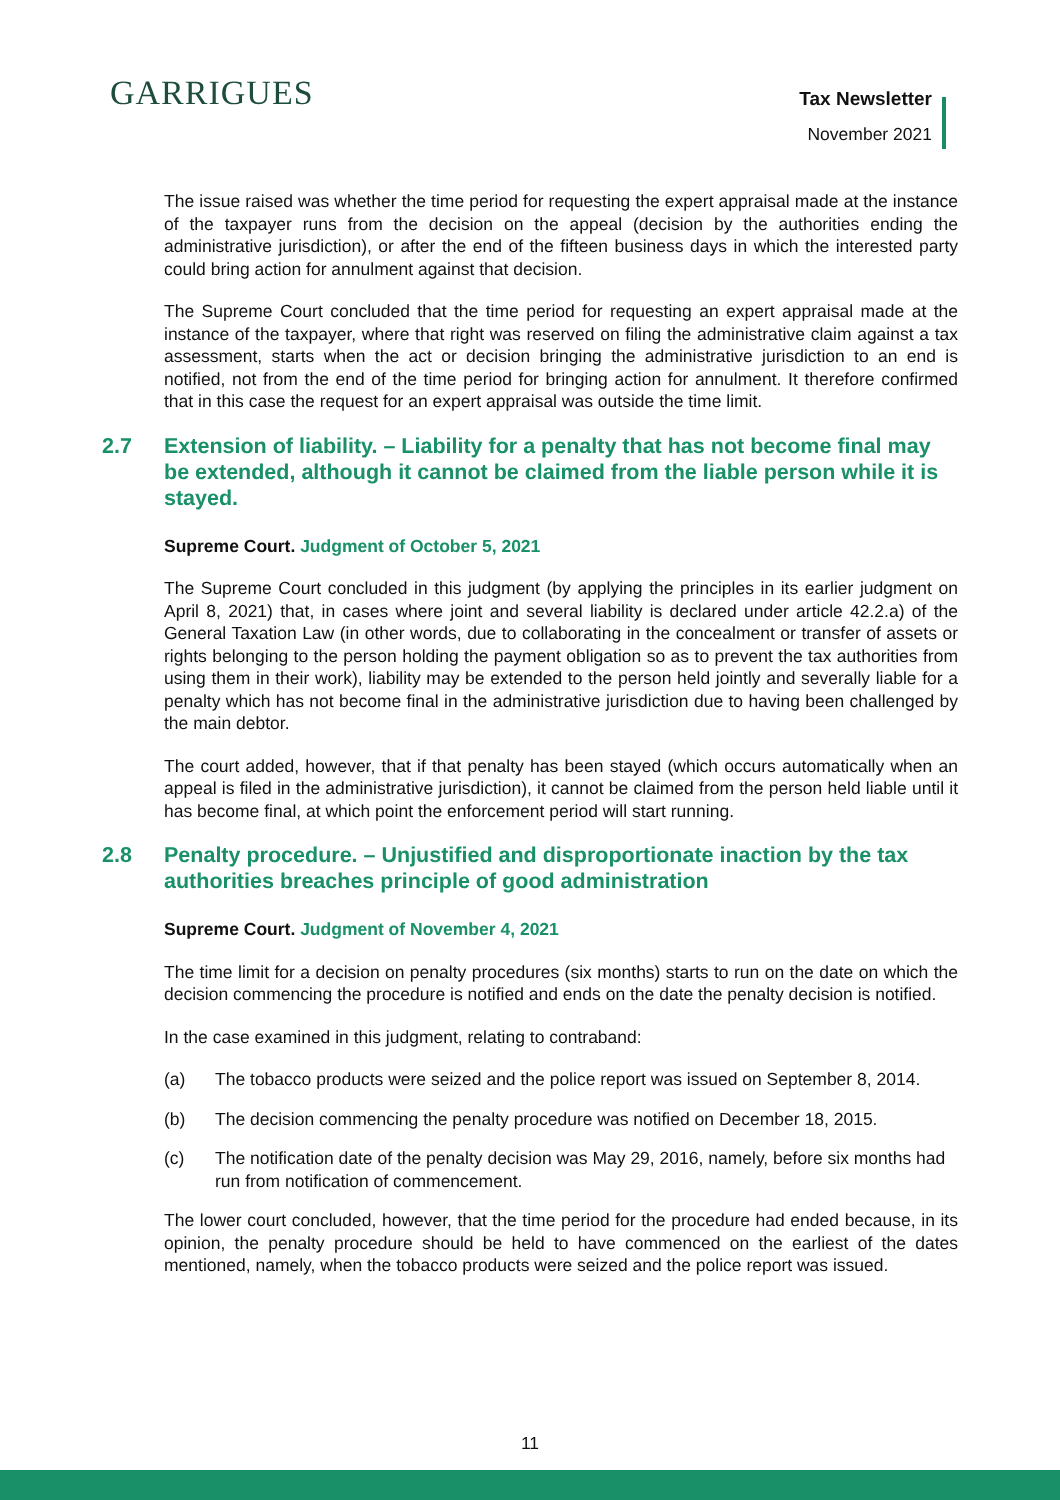GARRIGUES Tax Newsletter
November 2021
The issue raised was whether the time period for requesting the expert appraisal made at the instance of the taxpayer runs from the decision on the appeal (decision by the authorities ending the administrative jurisdiction), or after the end of the fifteen business days in which the interested party could bring action for annulment against that decision.
The Supreme Court concluded that the time period for requesting an expert appraisal made at the instance of the taxpayer, where that right was reserved on filing the administrative claim against a tax assessment, starts when the act or decision bringing the administrative jurisdiction to an end is notified, not from the end of the time period for bringing action for annulment. It therefore confirmed that in this case the request for an expert appraisal was outside the time limit.
2.7 Extension of liability. – Liability for a penalty that has not become final may be extended, although it cannot be claimed from the liable person while it is stayed.
Supreme Court. Judgment of October 5, 2021
The Supreme Court concluded in this judgment (by applying the principles in its earlier judgment on April 8, 2021) that, in cases where joint and several liability is declared under article 42.2.a) of the General Taxation Law (in other words, due to collaborating in the concealment or transfer of assets or rights belonging to the person holding the payment obligation so as to prevent the tax authorities from using them in their work), liability may be extended to the person held jointly and severally liable for a penalty which has not become final in the administrative jurisdiction due to having been challenged by the main debtor.
The court added, however, that if that penalty has been stayed (which occurs automatically when an appeal is filed in the administrative jurisdiction), it cannot be claimed from the person held liable until it has become final, at which point the enforcement period will start running.
2.8 Penalty procedure. – Unjustified and disproportionate inaction by the tax authorities breaches principle of good administration
Supreme Court. Judgment of November 4, 2021
The time limit for a decision on penalty procedures (six months) starts to run on the date on which the decision commencing the procedure is notified and ends on the date the penalty decision is notified.
In the case examined in this judgment, relating to contraband:
(a) The tobacco products were seized and the police report was issued on September 8, 2014.
(b) The decision commencing the penalty procedure was notified on December 18, 2015.
(c) The notification date of the penalty decision was May 29, 2016, namely, before six months had run from notification of commencement.
The lower court concluded, however, that the time period for the procedure had ended because, in its opinion, the penalty procedure should be held to have commenced on the earliest of the dates mentioned, namely, when the tobacco products were seized and the police report was issued.
11